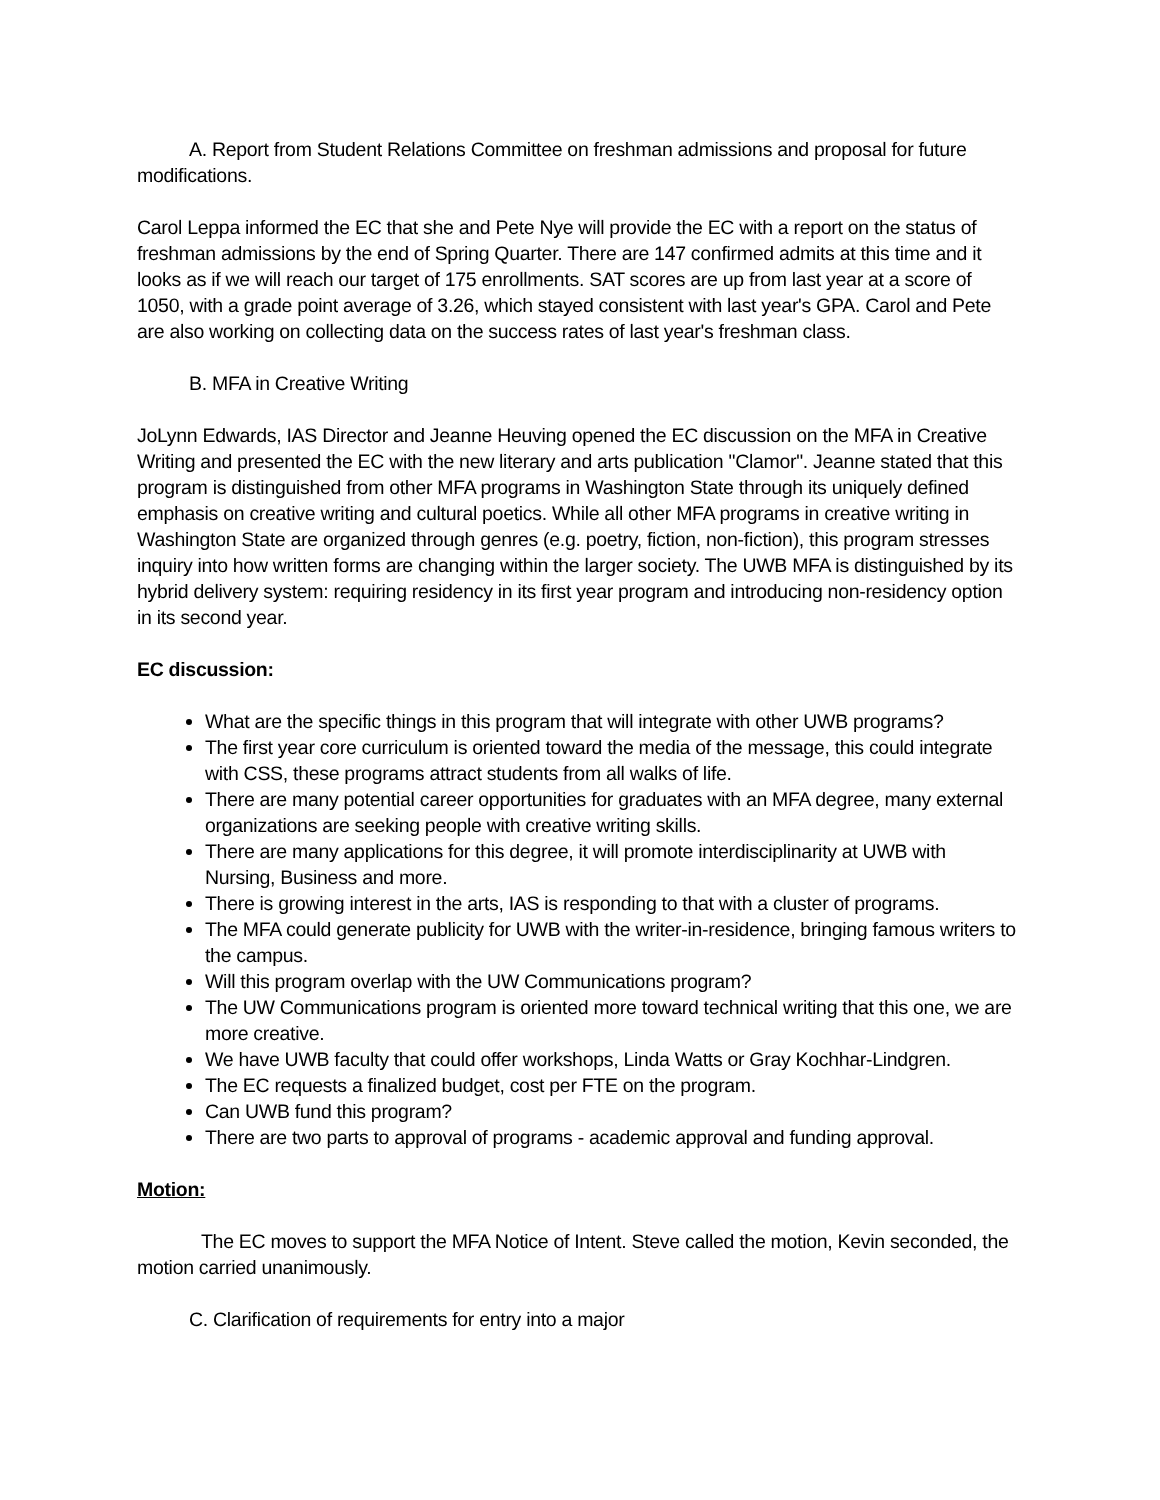A. Report from Student Relations Committee on freshman admissions and proposal for future modifications.
Carol Leppa informed the EC that she and Pete Nye will provide the EC with a report on the status of freshman admissions by the end of Spring Quarter. There are 147 confirmed admits at this time and it looks as if we will reach our target of 175 enrollments. SAT scores are up from last year at a score of 1050, with a grade point average of 3.26, which stayed consistent with last year's GPA. Carol and Pete are also working on collecting data on the success rates of last year's freshman class.
B. MFA in Creative Writing
JoLynn Edwards, IAS Director and Jeanne Heuving opened the EC discussion on the MFA in Creative Writing and presented the EC with the new literary and arts publication "Clamor". Jeanne stated that this program is distinguished from other MFA programs in Washington State through its uniquely defined emphasis on creative writing and cultural poetics. While all other MFA programs in creative writing in Washington State are organized through genres (e.g. poetry, fiction, non-fiction), this program stresses inquiry into how written forms are changing within the larger society. The UWB MFA is distinguished by its hybrid delivery system: requiring residency in its first year program and introducing non-residency option in its second year.
EC discussion:
What are the specific things in this program that will integrate with other UWB programs?
The first year core curriculum is oriented toward the media of the message, this could integrate with CSS, these programs attract students from all walks of life.
There are many potential career opportunities for graduates with an MFA degree, many external organizations are seeking people with creative writing skills.
There are many applications for this degree, it will promote interdisciplinarity at UWB with Nursing, Business and more.
There is growing interest in the arts, IAS is responding to that with a cluster of programs.
The MFA could generate publicity for UWB with the writer-in-residence, bringing famous writers to the campus.
Will this program overlap with the UW Communications program?
The UW Communications program is oriented more toward technical writing that this one, we are more creative.
We have UWB faculty that could offer workshops, Linda Watts or Gray Kochhar-Lindgren.
The EC requests a finalized budget, cost per FTE on the program.
Can UWB fund this program?
There are two parts to approval of programs - academic approval and funding approval.
Motion:
The EC moves to support the MFA Notice of Intent. Steve called the motion, Kevin seconded, the motion carried unanimously.
C. Clarification of requirements for entry into a major